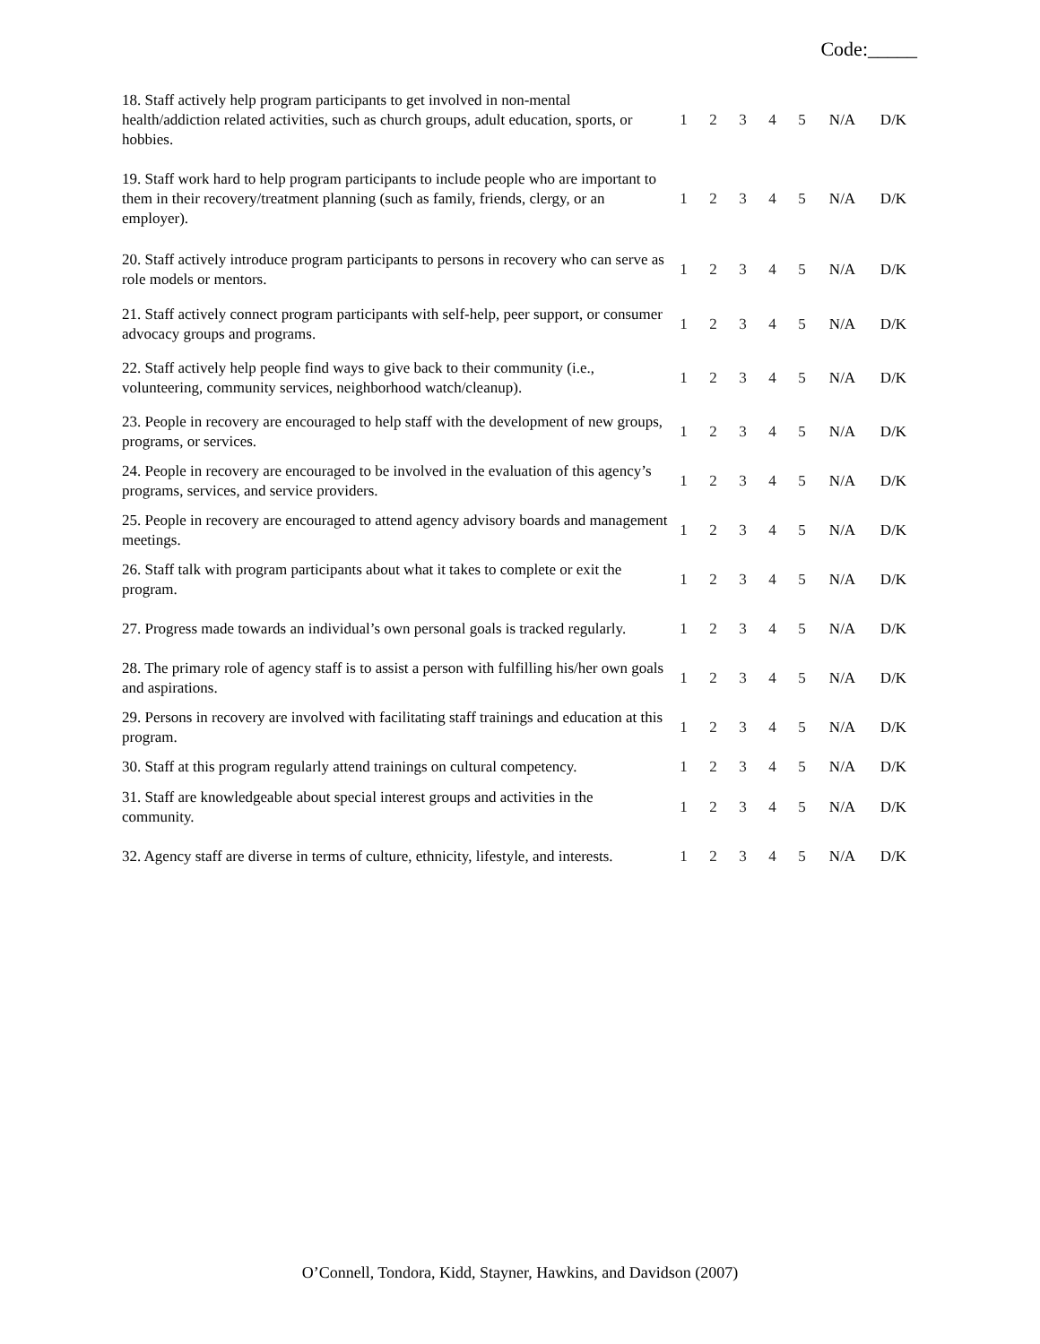Code:_____
| 18. Staff actively help program participants to get involved in non-mental health/addiction related activities, such as church groups, adult education, sports, or hobbies. | 1 | 2 | 3 | 4 | 5 | N/A | D/K |
| 19. Staff work hard to help program participants to include people who are important to them in their recovery/treatment planning (such as family, friends, clergy, or an employer). | 1 | 2 | 3 | 4 | 5 | N/A | D/K |
| 20. Staff actively introduce program participants to persons in recovery who can serve as role models or mentors. | 1 | 2 | 3 | 4 | 5 | N/A | D/K |
| 21. Staff actively connect program participants with self-help, peer support, or consumer advocacy groups and programs. | 1 | 2 | 3 | 4 | 5 | N/A | D/K |
| 22. Staff actively help people find ways to give back to their community (i.e., volunteering, community services, neighborhood watch/cleanup). | 1 | 2 | 3 | 4 | 5 | N/A | D/K |
| 23. People in recovery are encouraged to help staff with the development of new groups, programs, or services. | 1 | 2 | 3 | 4 | 5 | N/A | D/K |
| 24. People in recovery are encouraged to be involved in the evaluation of this agency’s programs, services, and service providers. | 1 | 2 | 3 | 4 | 5 | N/A | D/K |
| 25. People in recovery are encouraged to attend agency advisory boards and management meetings. | 1 | 2 | 3 | 4 | 5 | N/A | D/K |
| 26. Staff talk with program participants about what it takes to complete or exit the program. | 1 | 2 | 3 | 4 | 5 | N/A | D/K |
| 27. Progress made towards an individual’s own personal goals is tracked regularly. | 1 | 2 | 3 | 4 | 5 | N/A | D/K |
| 28. The primary role of agency staff is to assist a person with fulfilling his/her own goals and aspirations. | 1 | 2 | 3 | 4 | 5 | N/A | D/K |
| 29. Persons in recovery are involved with facilitating staff trainings and education at this program. | 1 | 2 | 3 | 4 | 5 | N/A | D/K |
| 30. Staff at this program regularly attend trainings on cultural competency. | 1 | 2 | 3 | 4 | 5 | N/A | D/K |
| 31. Staff are knowledgeable about special interest groups and activities in the community. | 1 | 2 | 3 | 4 | 5 | N/A | D/K |
| 32. Agency staff are diverse in terms of culture, ethnicity, lifestyle, and interests. | 1 | 2 | 3 | 4 | 5 | N/A | D/K |
O’Connell, Tondora, Kidd, Stayner, Hawkins, and Davidson (2007)